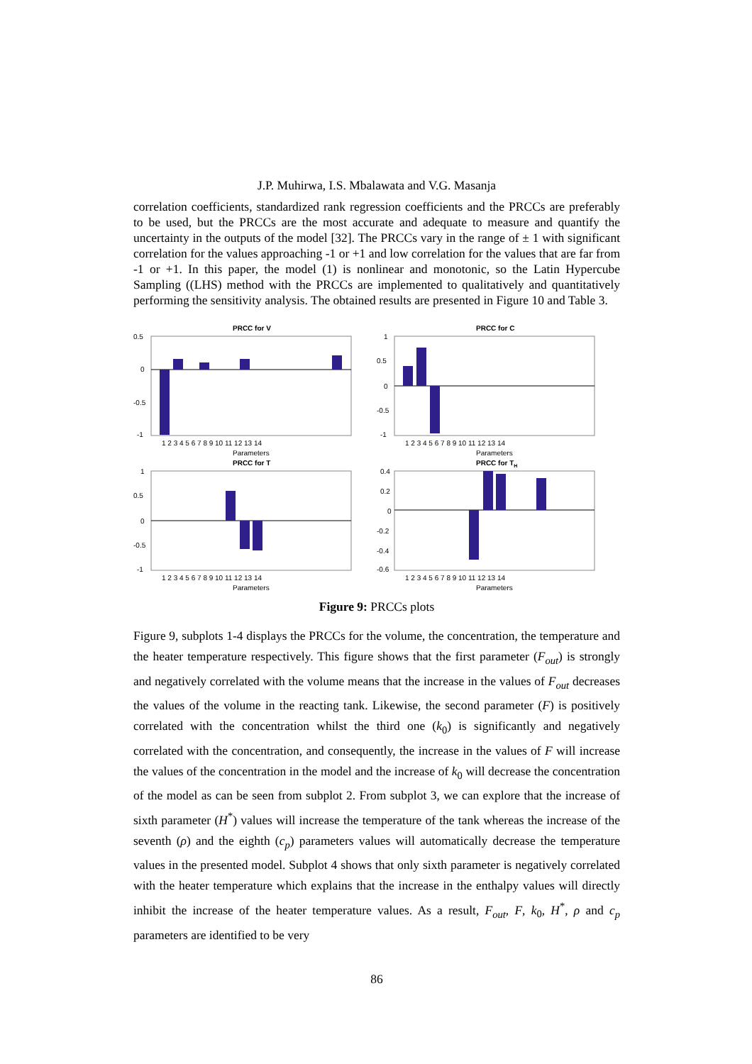J.P. Muhirwa, I.S. Mbalawata and V.G. Masanja
correlation coefficients, standardized rank regression coefficients and the PRCCs are preferably to be used, but the PRCCs are the most accurate and adequate to measure and quantify the uncertainty in the outputs of the model [32]. The PRCCs vary in the range of ± 1 with significant correlation for the values approaching -1 or +1 and low correlation for the values that are far from -1 or +1. In this paper, the model (1) is nonlinear and monotonic, so the Latin Hypercube Sampling ((LHS) method with the PRCCs are implemented to qualitatively and quantitatively performing the sensitivity analysis. The obtained results are presented in Figure 10 and Table 3.
PRCC for V
0.5
0
-0.5
-1
1 2 3 4 5 6 7 8 9 10 11 12 13 14
Parameters
PRCC for C
1
0.5
0
-0.5
-1
1 2 3 4 5 6 7 8 9 10 11 12 13 14
Parameters
PRCC for T
1
0.5
0
-0.5
-1
1 2 3 4 5 6 7 8 9 10 11 12 13 14
Parameters
PRCC for TH
0.4
0.2
0
-0.2
-0.4
-0.6
1 2 3 4 5 6 7 8 9 10 11 12 13 14
Parameters
Figure 9: PRCCs plots
Figure 9, subplots 1-4 displays the PRCCs for the volume, the concentration, the temperature and the heater temperature respectively. This figure shows that the first parameter (F<sub>out</sub>) is strongly and negatively correlated with the volume means that the increase in the values of F<sub>out</sub> decreases the values of the volume in the reacting tank. Likewise, the second parameter (F) is positively correlated with the concentration whilst the third one (k<sub>0</sub>) is significantly and negatively correlated with the concentration, and consequently, the increase in the values of F will increase the values of the concentration in the model and the increase of k<sub>0</sub> will decrease the concentration of the model as can be seen from subplot 2. From subplot 3, we can explore that the increase of sixth parameter (H<sup>*</sup>) values will increase the temperature of the tank whereas the increase of the seventh (ρ) and the eighth (c<sub>p</sub>) parameters values will automatically decrease the temperature values in the presented model. Subplot 4 shows that only sixth parameter is negatively correlated with the heater temperature which explains that the increase in the enthalpy values will directly inhibit the increase of the heater temperature values. As a result, F<sub>out</sub>, F, k<sub>0</sub>, H<sup>*</sup>, ρ and c<sub>p</sub> parameters are identified to be very
86